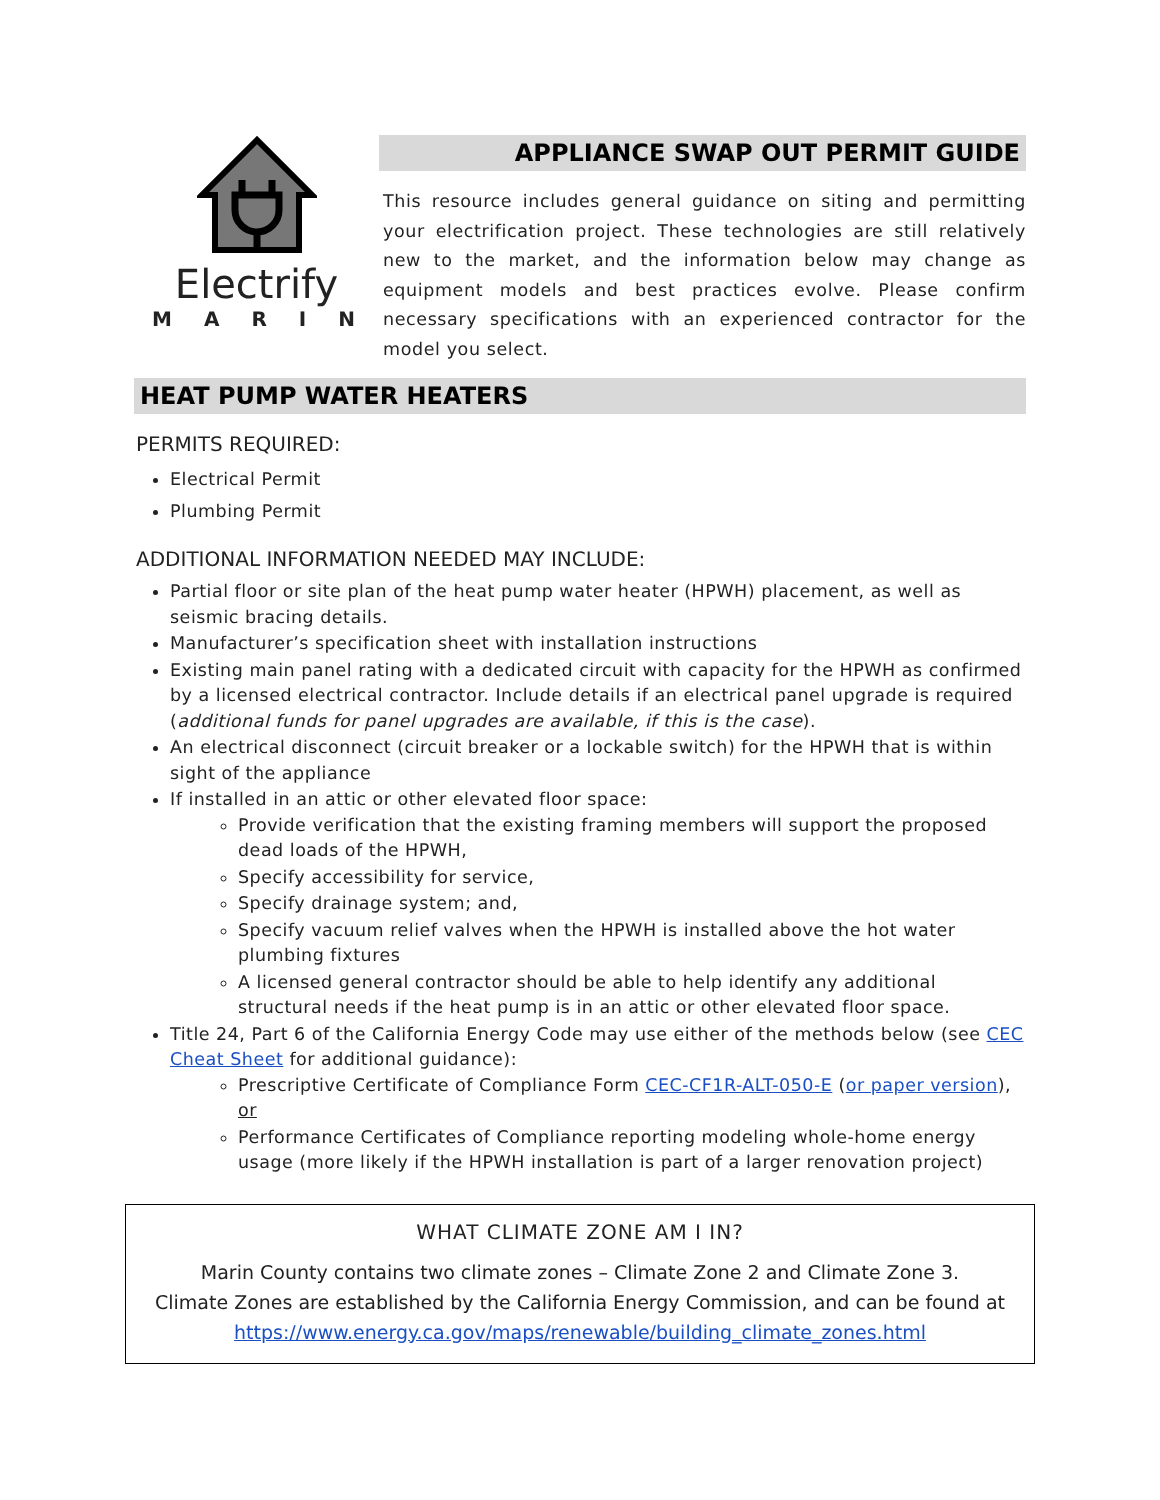Electrify
MARIN
APPLIANCE SWAP OUT PERMIT GUIDE
This resource includes general guidance on siting and permitting your electrification project. These technologies are still relatively new to the market, and the information below may change as equipment models and best practices evolve. Please confirm necessary specifications with an experienced contractor for the model you select.
HEAT PUMP WATER HEATERS
PERMITS REQUIRED:
Electrical Permit
Plumbing Permit
ADDITIONAL INFORMATION NEEDED MAY INCLUDE:
Partial floor or site plan of the heat pump water heater (HPWH) placement, as well as seismic bracing details.
Manufacturer’s specification sheet with installation instructions
Existing main panel rating with a dedicated circuit with capacity for the HPWH as confirmed by a licensed electrical contractor. Include details if an electrical panel upgrade is required (additional funds for panel upgrades are available, if this is the case).
An electrical disconnect (circuit breaker or a lockable switch) for the HPWH that is within sight of the appliance
If installed in an attic or other elevated floor space:
Provide verification that the existing framing members will support the proposed dead loads of the HPWH,
Specify accessibility for service,
Specify drainage system; and,
Specify vacuum relief valves when the HPWH is installed above the hot water plumbing fixtures
A licensed general contractor should be able to help identify any additional structural needs if the heat pump is in an attic or other elevated floor space.
Title 24, Part 6 of the California Energy Code may use either of the methods below (see CEC Cheat Sheet for additional guidance):
Prescriptive Certificate of Compliance Form CEC-CF1R-ALT-050-E (or paper version), or
Performance Certificates of Compliance reporting modeling whole-home energy usage (more likely if the HPWH installation is part of a larger renovation project)
WHAT CLIMATE ZONE AM I IN?
Marin County contains two climate zones – Climate Zone 2 and Climate Zone 3.
Climate Zones are established by the California Energy Commission, and can be found at
https://www.energy.ca.gov/maps/renewable/building_climate_zones.html